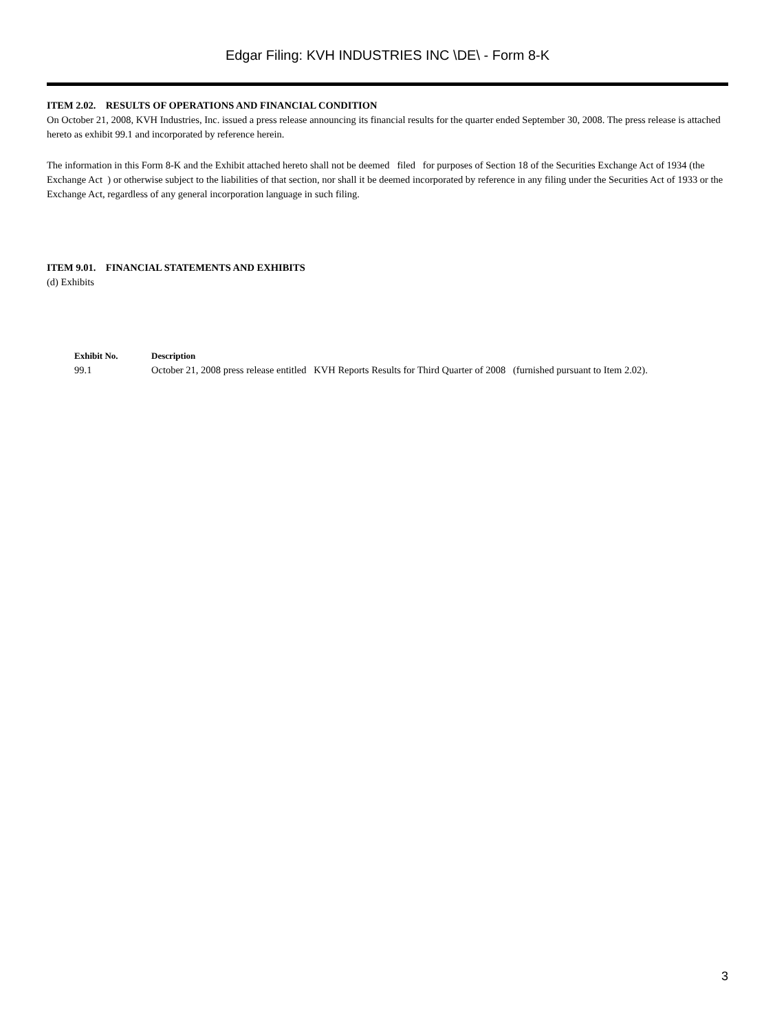Edgar Filing: KVH INDUSTRIES INC \DE\ - Form 8-K
ITEM 2.02. RESULTS OF OPERATIONS AND FINANCIAL CONDITION
On October 21, 2008, KVH Industries, Inc. issued a press release announcing its financial results for the quarter ended September 30, 2008. The press release is attached hereto as exhibit 99.1 and incorporated by reference herein.
The information in this Form 8-K and the Exhibit attached hereto shall not be deemed filed for purposes of Section 18 of the Securities Exchange Act of 1934 (the Exchange Act ) or otherwise subject to the liabilities of that section, nor shall it be deemed incorporated by reference in any filing under the Securities Act of 1933 or the Exchange Act, regardless of any general incorporation language in such filing.
ITEM 9.01. FINANCIAL STATEMENTS AND EXHIBITS
(d) Exhibits
| Exhibit No. | Description |
| --- | --- |
| 99.1 | October 21, 2008 press release entitled KVH Reports Results for Third Quarter of 2008 (furnished pursuant to Item 2.02). |
3